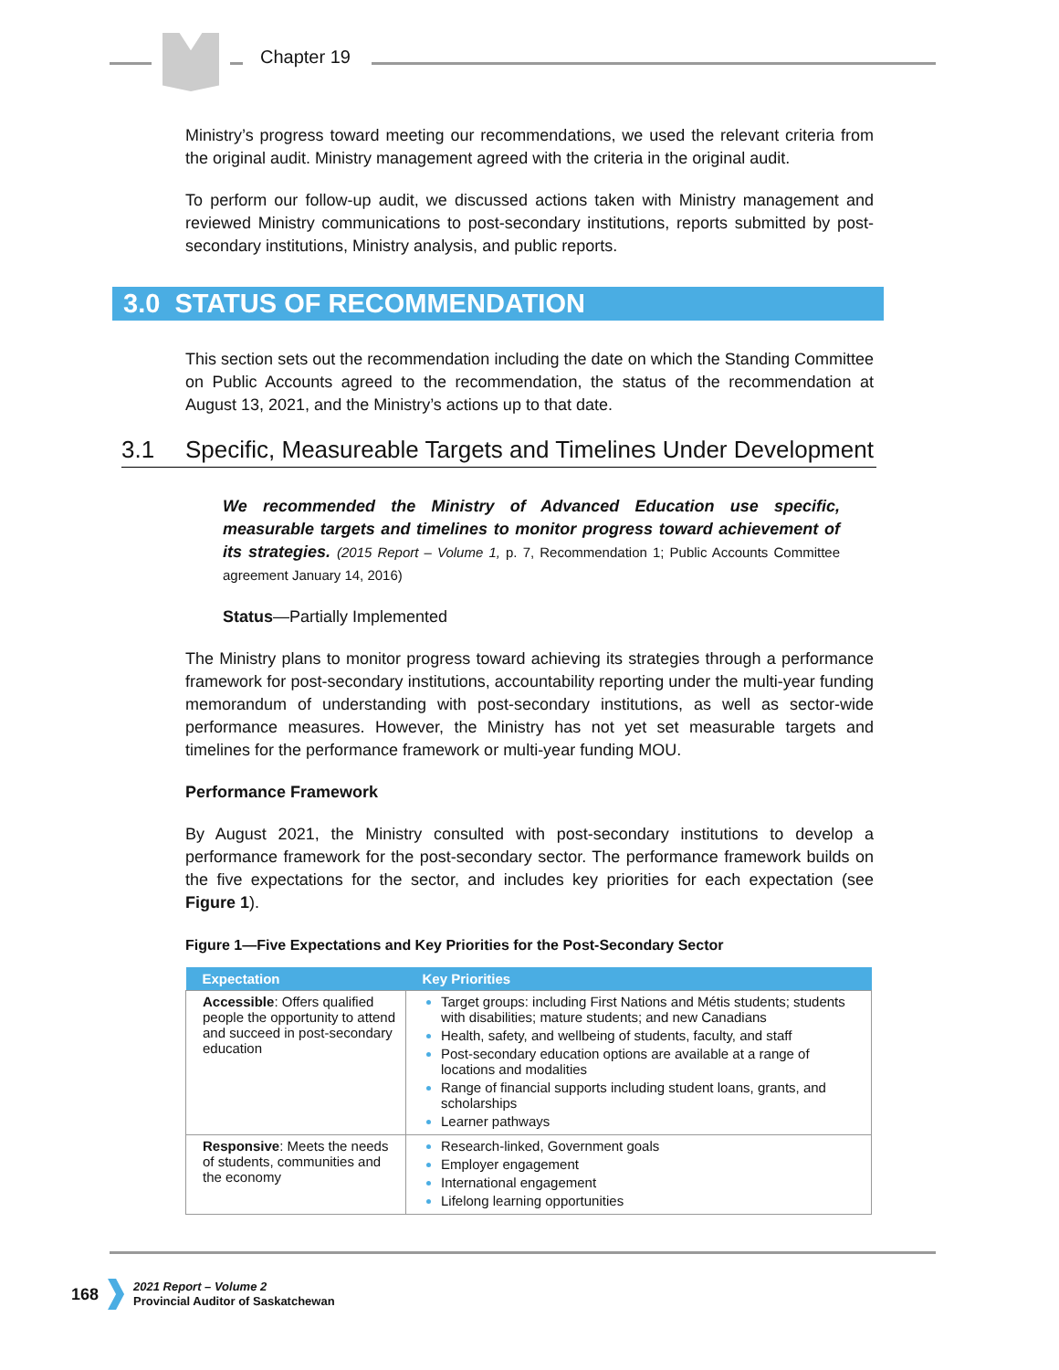Chapter 19
Ministry’s progress toward meeting our recommendations, we used the relevant criteria from the original audit. Ministry management agreed with the criteria in the original audit.
To perform our follow-up audit, we discussed actions taken with Ministry management and reviewed Ministry communications to post-secondary institutions, reports submitted by post-secondary institutions, Ministry analysis, and public reports.
3.0 STATUS OF RECOMMENDATION
This section sets out the recommendation including the date on which the Standing Committee on Public Accounts agreed to the recommendation, the status of the recommendation at August 13, 2021, and the Ministry’s actions up to that date.
3.1 Specific, Measureable Targets and Timelines Under Development
We recommended the Ministry of Advanced Education use specific, measurable targets and timelines to monitor progress toward achievement of its strategies. (2015 Report – Volume 1, p. 7, Recommendation 1; Public Accounts Committee agreement January 14, 2016)
Status—Partially Implemented
The Ministry plans to monitor progress toward achieving its strategies through a performance framework for post-secondary institutions, accountability reporting under the multi-year funding memorandum of understanding with post-secondary institutions, as well as sector-wide performance measures. However, the Ministry has not yet set measurable targets and timelines for the performance framework or multi-year funding MOU.
Performance Framework
By August 2021, the Ministry consulted with post-secondary institutions to develop a performance framework for the post-secondary sector. The performance framework builds on the five expectations for the sector, and includes key priorities for each expectation (see Figure 1).
Figure 1—Five Expectations and Key Priorities for the Post-Secondary Sector
| Expectation | Key Priorities |
| --- | --- |
| Accessible : Offers qualified people the opportunity to attend and succeed in post-secondary education | Target groups: including First Nations and Métis students; students with disabilities; mature students; and new Canadians Health, safety, and wellbeing of students, faculty, and staff Post-secondary education options are available at a range of locations and modalities Range of financial supports including student loans, grants, and scholarships Learner pathways |
| Responsive : Meets the needs of students, communities and the economy | Research-linked, Government goals Employer engagement International engagement Lifelong learning opportunities |
168 2021 Report – Volume 2
Provincial Auditor of Saskatchewan